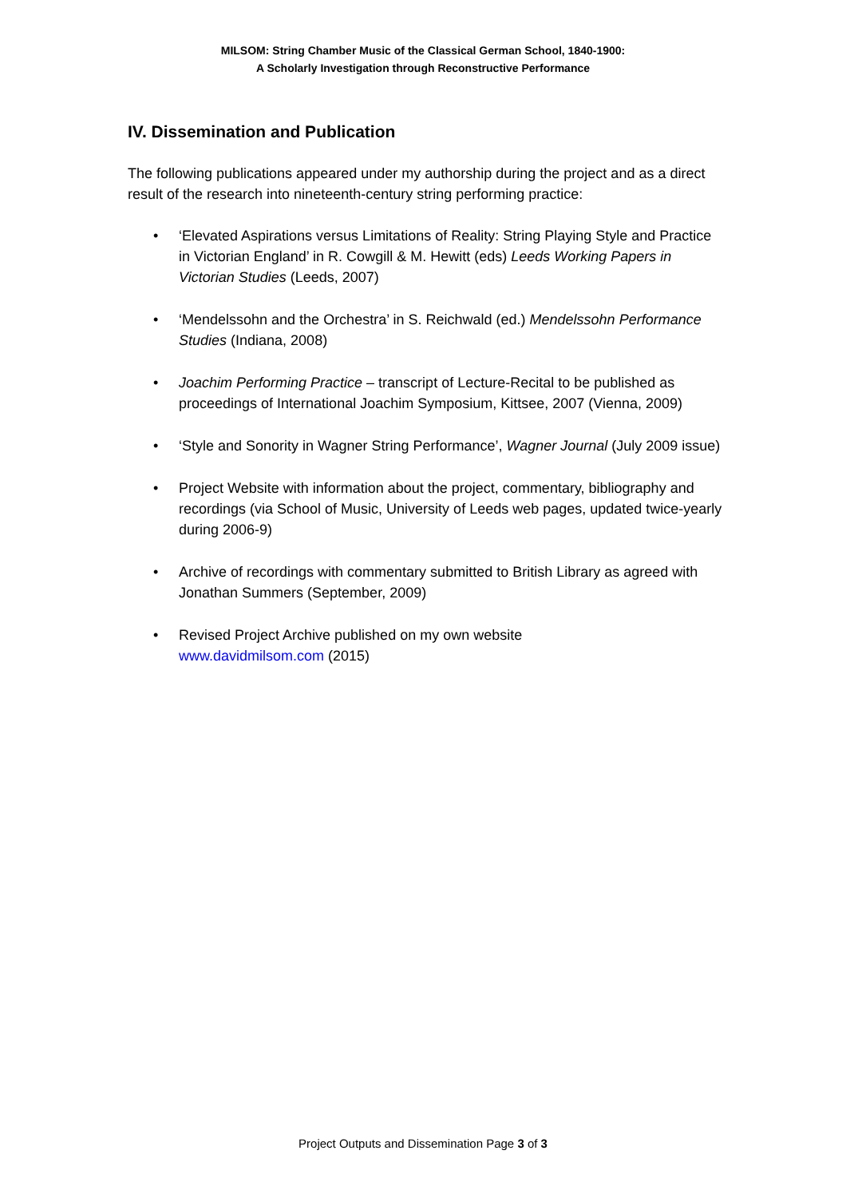MILSOM: String Chamber Music of the Classical German School, 1840-1900:
A Scholarly Investigation through Reconstructive Performance
IV. Dissemination and Publication
The following publications appeared under my authorship during the project and as a direct result of the research into nineteenth-century string performing practice:
• ‘Elevated Aspirations versus Limitations of Reality: String Playing Style and Practice in Victorian England’ in R. Cowgill & M. Hewitt (eds) Leeds Working Papers in Victorian Studies (Leeds, 2007)
• ‘Mendelssohn and the Orchestra’ in S. Reichwald (ed.) Mendelssohn Performance Studies (Indiana, 2008)
• Joachim Performing Practice – transcript of Lecture-Recital to be published as proceedings of International Joachim Symposium, Kittsee, 2007 (Vienna, 2009)
• ‘Style and Sonority in Wagner String Performance’, Wagner Journal (July 2009 issue)
• Project Website with information about the project, commentary, bibliography and recordings (via School of Music, University of Leeds web pages, updated twice-yearly during 2006-9)
• Archive of recordings with commentary submitted to British Library as agreed with Jonathan Summers (September, 2009)
• Revised Project Archive published on my own website
www.davidmilsom.com (2015)
Project Outputs and Dissemination Page 3 of 3